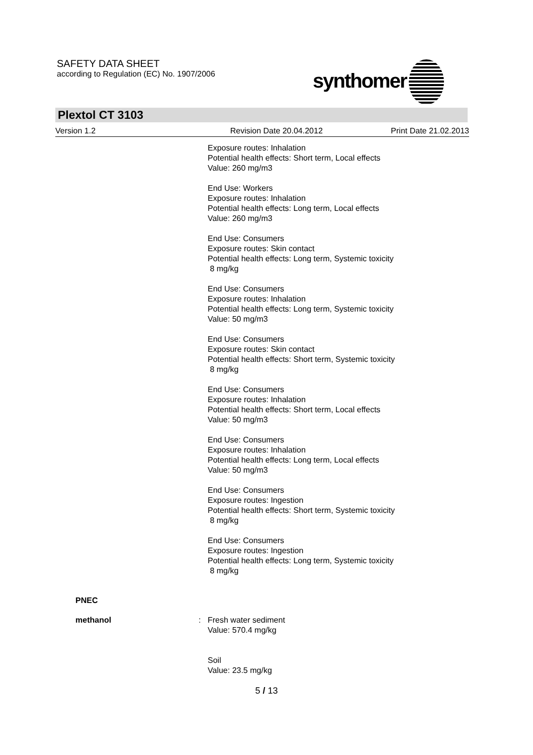SAFETY DATA SHEET
according to Regulation (EC) No. 1907/2006
synthomer
Plextol CT 3103
Version 1.2 Revision Date 20.04.2012 Print Date 21.02.2013
Exposure routes: Inhalation
Potential health effects: Short term, Local effects
Value: 260 mg/m3
End Use: Workers
Exposure routes: Inhalation
Potential health effects: Long term, Local effects
Value: 260 mg/m3
End Use: Consumers
Exposure routes: Skin contact
Potential health effects: Long term, Systemic toxicity
8 mg/kg
End Use: Consumers
Exposure routes: Inhalation
Potential health effects: Long term, Systemic toxicity
Value: 50 mg/m3
End Use: Consumers
Exposure routes: Skin contact
Potential health effects: Short term, Systemic toxicity
8 mg/kg
End Use: Consumers
Exposure routes: Inhalation
Potential health effects: Short term, Local effects
Value: 50 mg/m3
End Use: Consumers
Exposure routes: Inhalation
Potential health effects: Long term, Local effects
Value: 50 mg/m3
End Use: Consumers
Exposure routes: Ingestion
Potential health effects: Short term, Systemic toxicity
8 mg/kg
End Use: Consumers
Exposure routes: Ingestion
Potential health effects: Long term, Systemic toxicity
8 mg/kg
PNEC
methanol : Fresh water sediment
Value: 570.4 mg/kg
Soil
Value: 23.5 mg/kg
5 / 13